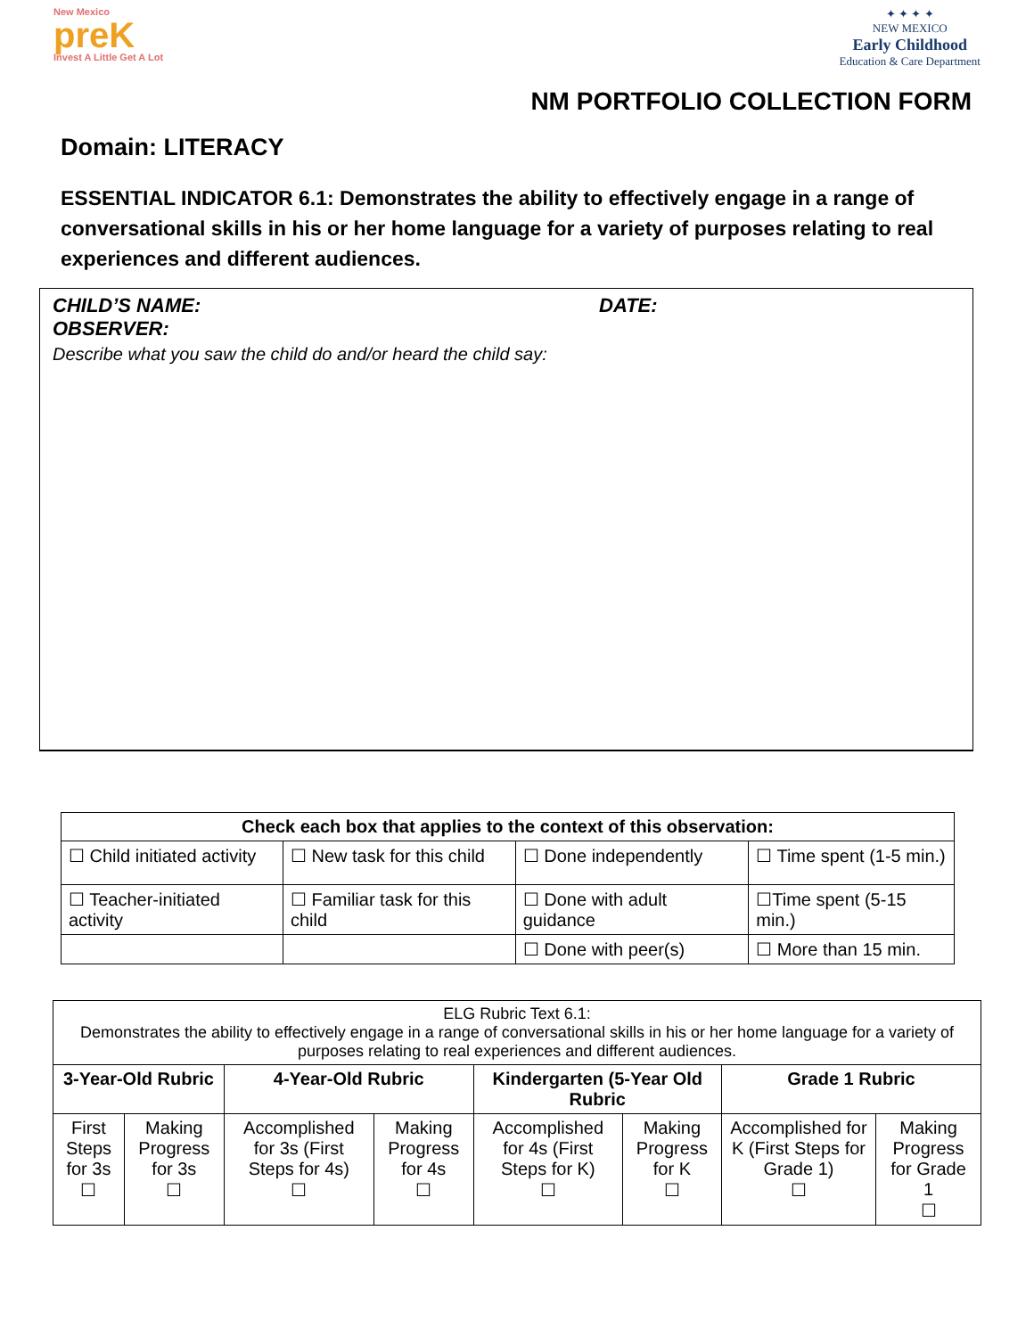New Mexico
preK
Invest A Little Get A Lot
✦ ✦ ✦ ✦
NEW MEXICO
Early Childhood
Education & Care Department
NM PORTFOLIO COLLECTION FORM
Domain: LITERACY
ESSENTIAL INDICATOR 6.1: Demonstrates the ability to effectively engage in a range of conversational skills in his or her home language for a variety of purposes relating to real experiences and different audiences.
CHILD’S NAME: DATE:
OBSERVER:
Describe what you saw the child do and/or heard the child say:
| Check each box that applies to the context of this observation: | | | |
| --- | --- | --- | --- |
| ☐ Child initiated activity | ☐ New task for this child | ☐ Done independently | ☐ Time spent (1-5 min.) |
| ☐ Teacher-initiated activity | ☐ Familiar task for this child | ☐ Done with adult guidance | ☐Time spent (5-15 min.) |
| | | ☐ Done with peer(s) | ☐ More than 15 min. |
| ELG Rubric Text 6.1: Demonstrates the ability to effectively engage in a range of conversational skills in his or her home language for a variety of purposes relating to real experiences and different audiences. | | | | | | | |
| 3-Year-Old Rubric | | 4-Year-Old Rubric | | Kindergarten (5-Year Old Rubric | | Grade 1 Rubric | |
| First Steps for 3s ☐ | Making Progress for 3s ☐ | Accomplished for 3s (First Steps for 4s) ☐ | Making Progress for 4s ☐ | Accomplished for 4s (First Steps for K) ☐ | Making Progress for K ☐ | Accomplished for K (First Steps for Grade 1) ☐ | Making Progress for Grade 1 ☐ |